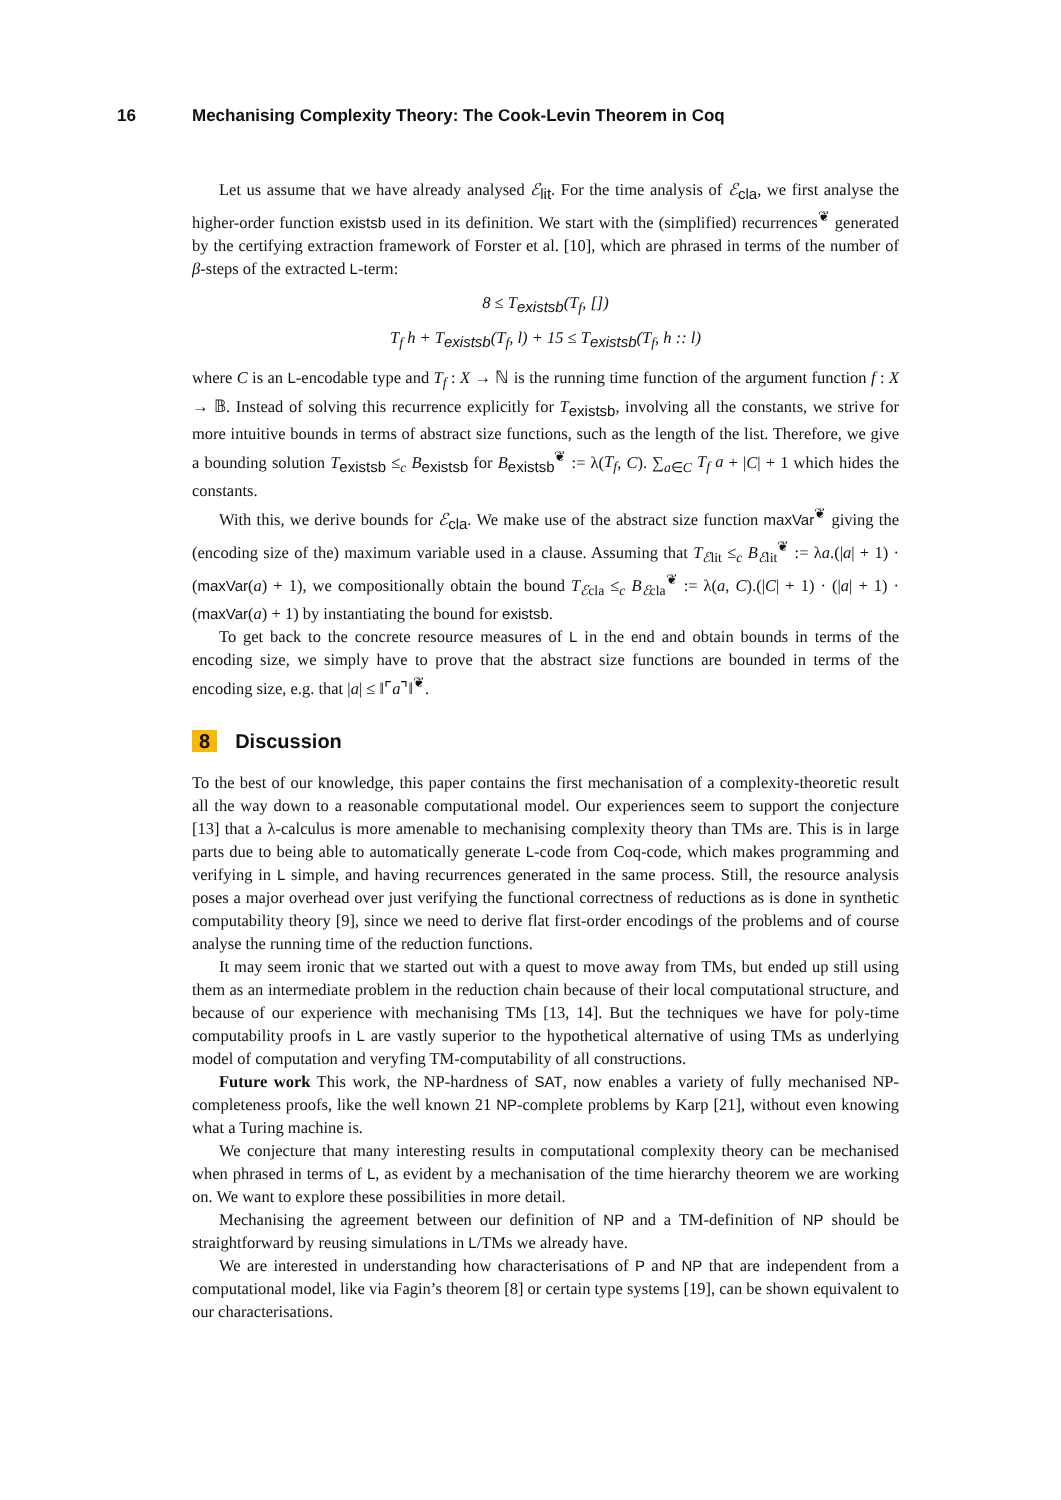16 Mechanising Complexity Theory: The Cook-Levin Theorem in Coq
Let us assume that we have already analysed ℰ<sub>lit</sub>. For the time analysis of ℰ<sub>cla</sub>, we first analyse the higher-order function existsb used in its definition. We start with the (simplified) recurrences<sup>❦</sup> generated by the certifying extraction framework of Forster et al. [10], which are phrased in terms of the number of β-steps of the extracted L-term:
8 ≤ T<sub>existsb</sub>(T<sub>f</sub>, [])
T<sub>f</sub> h + T<sub>existsb</sub>(T<sub>f</sub>, l) + 15 ≤ T<sub>existsb</sub>(T<sub>f</sub>, h :: l)
where C is an L-encodable type and T<sub>f</sub> : X → ℕ is the running time function of the argument function f : X → 𝔹. Instead of solving this recurrence explicitly for T<sub>existsb</sub>, involving all the constants, we strive for more intuitive bounds in terms of abstract size functions, such as the length of the list. Therefore, we give a bounding solution T<sub>existsb</sub> ≤<sub>c</sub> B<sub>existsb</sub> for B<sub>existsb</sub><sup>❦</sup> := λ(T<sub>f</sub>, C). ∑<sub>a∈C</sub> T<sub>f</sub> a + |C| + 1 which hides the constants.
With this, we derive bounds for ℰ<sub>cla</sub>. We make use of the abstract size function maxVar<sup>❦</sup> giving the (encoding size of the) maximum variable used in a clause. Assuming that T<sub>ℰlit</sub> ≤<sub>c</sub> B<sub>ℰlit</sub><sup>❦</sup> := λa.(|a| + 1) · (maxVar(a) + 1), we compositionally obtain the bound T<sub>ℰcla</sub> ≤<sub>c</sub> B<sub>ℰcla</sub><sup>❦</sup> := λ(a, C).(|C| + 1) · (|a| + 1) · (maxVar(a) + 1) by instantiating the bound for existsb.
To get back to the concrete resource measures of L in the end and obtain bounds in terms of the encoding size, we simply have to prove that the abstract size functions are bounded in terms of the encoding size, e.g. that |a| ≤ ‖⌜a⌝‖<sup>❦</sup>.
8 Discussion
To the best of our knowledge, this paper contains the first mechanisation of a complexity-theoretic result all the way down to a reasonable computational model. Our experiences seem to support the conjecture [13] that a λ-calculus is more amenable to mechanising complexity theory than TMs are. This is in large parts due to being able to automatically generate L-code from Coq-code, which makes programming and verifying in L simple, and having recurrences generated in the same process. Still, the resource analysis poses a major overhead over just verifying the functional correctness of reductions as is done in synthetic computability theory [9], since we need to derive flat first-order encodings of the problems and of course analyse the running time of the reduction functions.
It may seem ironic that we started out with a quest to move away from TMs, but ended up still using them as an intermediate problem in the reduction chain because of their local computational structure, and because of our experience with mechanising TMs [13, 14]. But the techniques we have for poly-time computability proofs in L are vastly superior to the hypothetical alternative of using TMs as underlying model of computation and veryfing TM-computability of all constructions.
Future work This work, the NP-hardness of SAT, now enables a variety of fully mechanised NP-completeness proofs, like the well known 21 NP-complete problems by Karp [21], without even knowing what a Turing machine is.
We conjecture that many interesting results in computational complexity theory can be mechanised when phrased in terms of L, as evident by a mechanisation of the time hierarchy theorem we are working on. We want to explore these possibilities in more detail.
Mechanising the agreement between our definition of NP and a TM-definition of NP should be straightforward by reusing simulations in L/TMs we already have.
We are interested in understanding how characterisations of P and NP that are independent from a computational model, like via Fagin’s theorem [8] or certain type systems [19], can be shown equivalent to our characterisations.